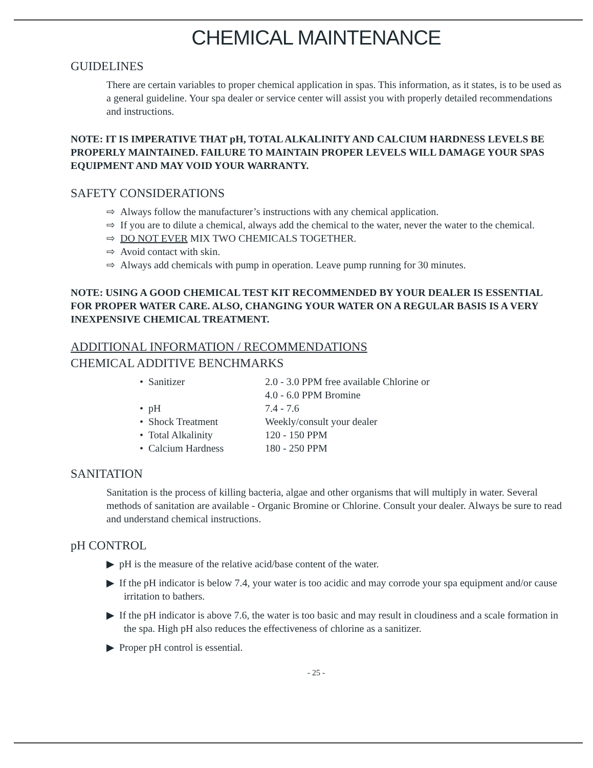CHEMICAL MAINTENANCE
GUIDELINES
There are certain variables to proper chemical application in spas. This information, as it states, is to be used as a general guideline. Your spa dealer or service center will assist you with properly detailed recommendations and instructions.
NOTE: IT IS IMPERATIVE THAT pH, TOTAL ALKALINITY AND CALCIUM HARDNESS LEVELS BE PROPERLY MAINTAINED. FAILURE TO MAINTAIN PROPER LEVELS WILL DAMAGE YOUR SPAS EQUIPMENT AND MAY VOID YOUR WARRANTY.
SAFETY CONSIDERATIONS
⇨ Always follow the manufacturer’s instructions with any chemical application.
⇨ If you are to dilute a chemical, always add the chemical to the water, never the water to the chemical.
⇨ DO NOT EVER MIX TWO CHEMICALS TOGETHER.
⇨ Avoid contact with skin.
⇨ Always add chemicals with pump in operation. Leave pump running for 30 minutes.
NOTE: USING A GOOD CHEMICAL TEST KIT RECOMMENDED BY YOUR DEALER IS ESSENTIAL FOR PROPER WATER CARE. ALSO, CHANGING YOUR WATER ON A REGULAR BASIS IS A VERY INEXPENSIVE CHEMICAL TREATMENT.
ADDITIONAL INFORMATION / RECOMMENDATIONS
CHEMICAL ADDITIVE BENCHMARKS
| • Sanitizer | 2.0 - 3.0 PPM free available Chlorine or 4.0 - 6.0 PPM Bromine |
| • pH | 7.4 - 7.6 |
| • Shock Treatment | Weekly/consult your dealer |
| • Total Alkalinity | 120 - 150 PPM |
| • Calcium Hardness | 180 - 250 PPM |
SANITATION
Sanitation is the process of killing bacteria, algae and other organisms that will multiply in water. Several methods of sanitation are available - Organic Bromine or Chlorine. Consult your dealer. Always be sure to read and understand chemical instructions.
pH CONTROL
▶ pH is the measure of the relative acid/base content of the water.
▶ If the pH indicator is below 7.4, your water is too acidic and may corrode your spa equipment and/or cause irritation to bathers.
▶ If the pH indicator is above 7.6, the water is too basic and may result in cloudiness and a scale formation in the spa. High pH also reduces the effectiveness of chlorine as a sanitizer.
▶ Proper pH control is essential.
- 25 -